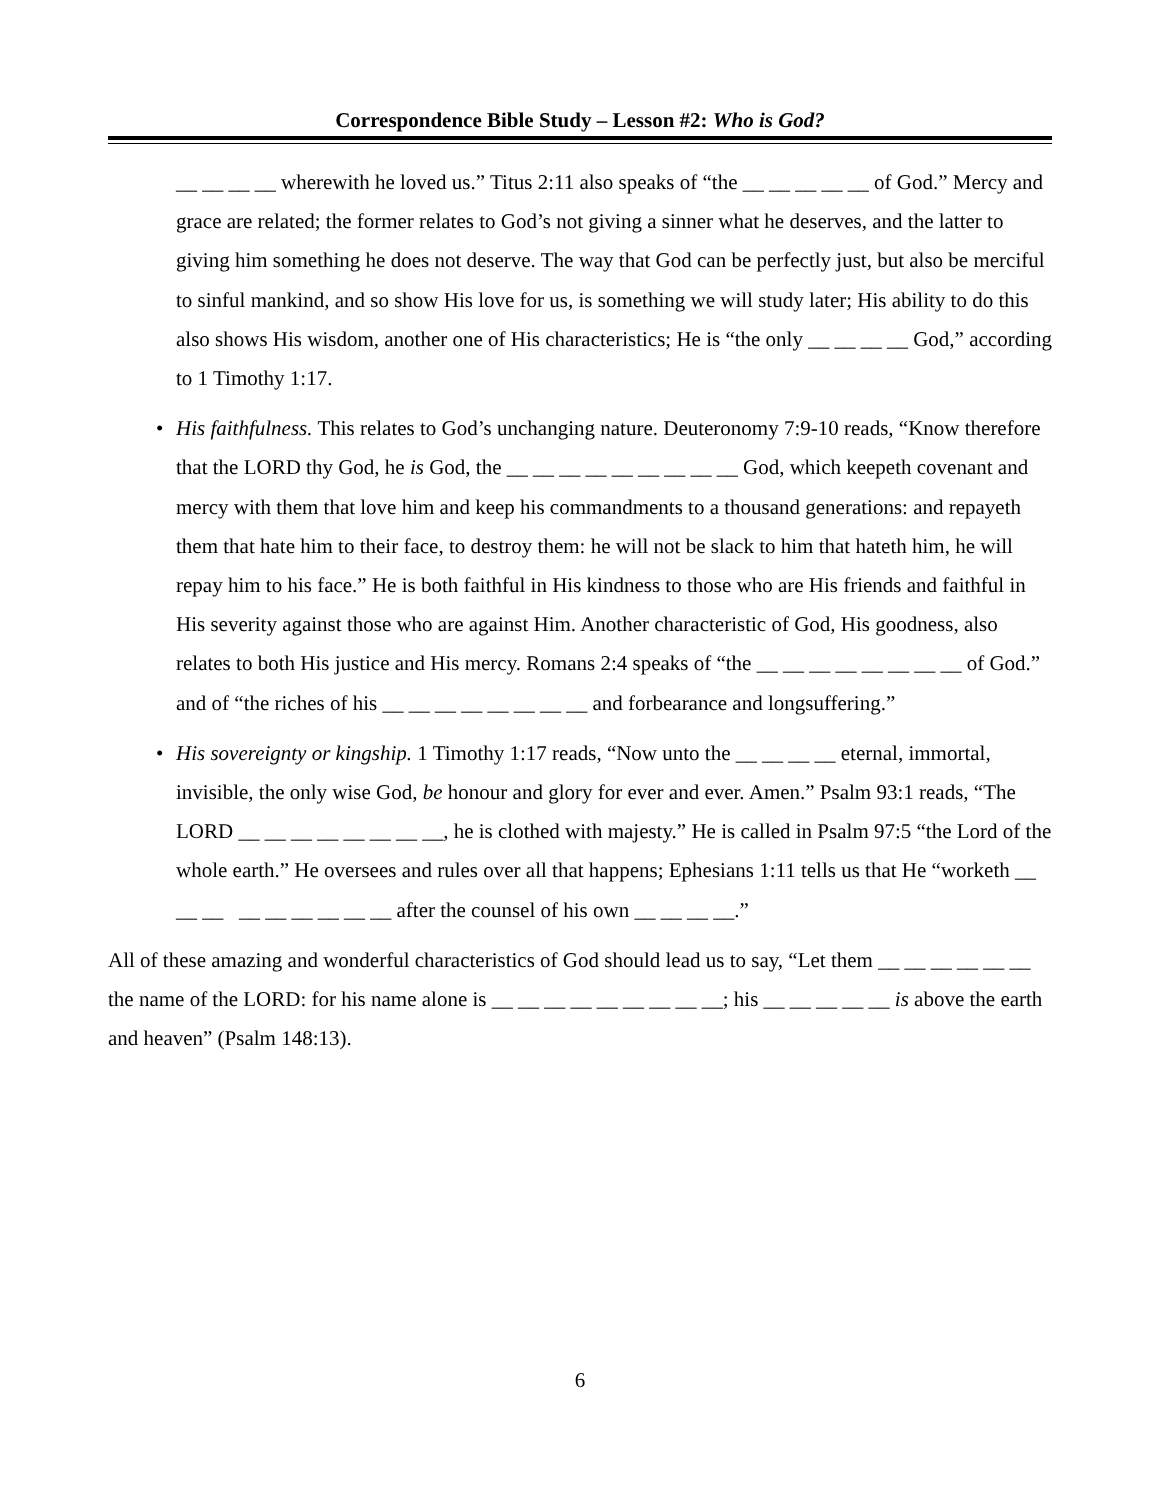Correspondence Bible Study – Lesson #2: Who is God?
__ __ __ __ wherewith he loved us.” Titus 2:11 also speaks of “the __ __ __ __ __ of God.” Mercy and grace are related; the former relates to God’s not giving a sinner what he deserves, and the latter to giving him something he does not deserve. The way that God can be perfectly just, but also be merciful to sinful mankind, and so show His love for us, is something we will study later; His ability to do this also shows His wisdom, another one of His characteristics; He is “the only __ __ __ __ God,” according to 1 Timothy 1:17.
• His faithfulness. This relates to God’s unchanging nature. Deuteronomy 7:9-10 reads, “Know therefore that the LORD thy God, he is God, the __ __ __ __ __ __ __ __ __ God, which keepeth covenant and mercy with them that love him and keep his commandments to a thousand generations: and repayeth them that hate him to their face, to destroy them: he will not be slack to him that hateth him, he will repay him to his face.” He is both faithful in His kindness to those who are His friends and faithful in His severity against those who are against Him. Another characteristic of God, His goodness, also relates to both His justice and His mercy. Romans 2:4 speaks of “the __ __ __ __ __ __ __ __ of God.” and of “the riches of his __ __ __ __ __ __ __ __ and forbearance and longsuffering.”
• His sovereignty or kingship. 1 Timothy 1:17 reads, “Now unto the __ __ __ __ eternal, immortal, invisible, the only wise God, be honour and glory for ever and ever. Amen.” Psalm 93:1 reads, “The LORD __ __ __ __ __ __ __ __, he is clothed with majesty.” He is called in Psalm 97:5 “the Lord of the whole earth.” He oversees and rules over all that happens; Ephesians 1:11 tells us that He “worketh __ __ __ __ __ __ __ __ __ after the counsel of his own __ __ __ __.”
All of these amazing and wonderful characteristics of God should lead us to say, “Let them __ __ __ __ __ __ the name of the LORD: for his name alone is __ __ __ __ __ __ __ __ __; his __ __ __ __ __ is above the earth and heaven” (Psalm 148:13).
6